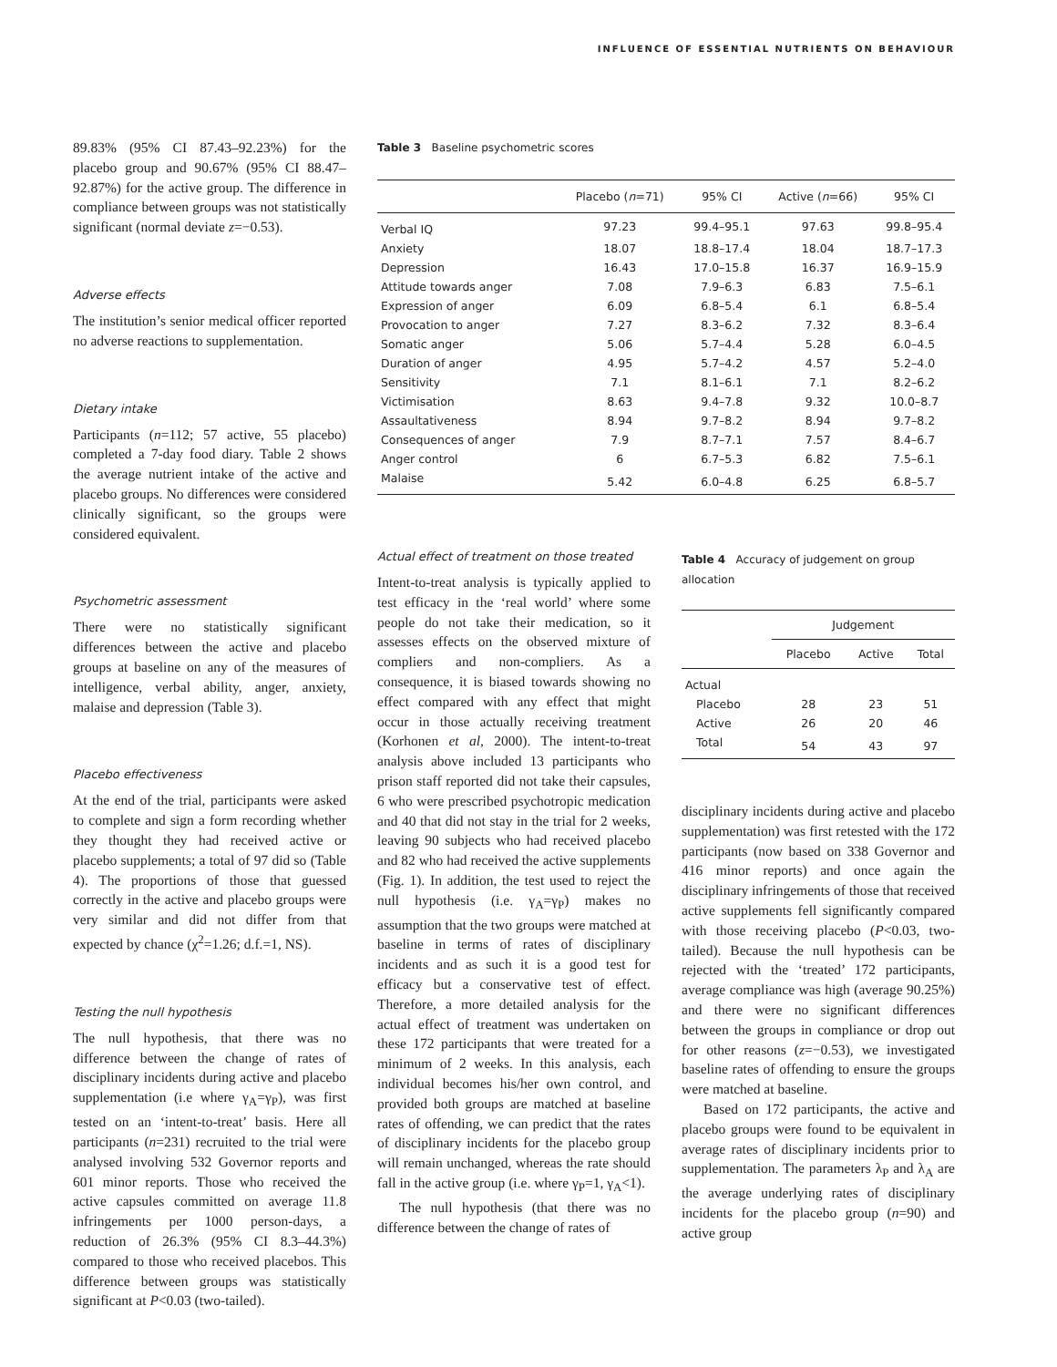INFLUENCE OF ESSENTIAL NUTRIENTS ON BEHAVIOUR
89.83% (95% CI 87.43–92.23%) for the placebo group and 90.67% (95% CI 88.47–92.87%) for the active group. The difference in compliance between groups was not statistically significant (normal deviate z=−0.53).
Adverse effects
The institution’s senior medical officer reported no adverse reactions to supplementation.
Dietary intake
Participants (n=112; 57 active, 55 placebo) completed a 7-day food diary. Table 2 shows the average nutrient intake of the active and placebo groups. No differences were considered clinically significant, so the groups were considered equivalent.
Psychometric assessment
There were no statistically significant differences between the active and placebo groups at baseline on any of the measures of intelligence, verbal ability, anger, anxiety, malaise and depression (Table 3).
Placebo effectiveness
At the end of the trial, participants were asked to complete and sign a form recording whether they thought they had received active or placebo supplements; a total of 97 did so (Table 4). The proportions of those that guessed correctly in the active and placebo groups were very similar and did not differ from that expected by chance (χ<sup>2</sup>=1.26; d.f.=1, NS).
Testing the null hypothesis
The null hypothesis, that there was no difference between the change of rates of disciplinary incidents during active and placebo supplementation (i.e where γ<sub>A</sub>=γ<sub>P</sub>), was first tested on an ‘intent-to-treat’ basis. Here all participants (n=231) recruited to the trial were analysed involving 532 Governor reports and 601 minor reports. Those who received the active capsules committed on average 11.8 infringements per 1000 person-days, a reduction of 26.3% (95% CI 8.3–44.3%) compared to those who received placebos. This difference between groups was statistically significant at P<0.03 (two-tailed).
Table 3 Baseline psychometric scores
| | Placebo ( n =71) | 95% CI | Active ( n =66) | 95% CI |
| --- | --- | --- | --- | --- |
| Verbal IQ | 97.23 | 99.4–95.1 | 97.63 | 99.8–95.4 |
| Anxiety | 18.07 | 18.8–17.4 | 18.04 | 18.7–17.3 |
| Depression | 16.43 | 17.0–15.8 | 16.37 | 16.9–15.9 |
| Attitude towards anger | 7.08 | 7.9–6.3 | 6.83 | 7.5–6.1 |
| Expression of anger | 6.09 | 6.8–5.4 | 6.1 | 6.8–5.4 |
| Provocation to anger | 7.27 | 8.3–6.2 | 7.32 | 8.3–6.4 |
| Somatic anger | 5.06 | 5.7–4.4 | 5.28 | 6.0–4.5 |
| Duration of anger | 4.95 | 5.7–4.2 | 4.57 | 5.2–4.0 |
| Sensitivity | 7.1 | 8.1–6.1 | 7.1 | 8.2–6.2 |
| Victimisation | 8.63 | 9.4–7.8 | 9.32 | 10.0–8.7 |
| Assaultativeness | 8.94 | 9.7–8.2 | 8.94 | 9.7–8.2 |
| Consequences of anger | 7.9 | 8.7–7.1 | 7.57 | 8.4–6.7 |
| Anger control | 6 | 6.7–5.3 | 6.82 | 7.5–6.1 |
| Malaise | 5.42 | 6.0–4.8 | 6.25 | 6.8–5.7 |
Actual effect of treatment on those treated
Intent-to-treat analysis is typically applied to test efficacy in the ‘real world’ where some people do not take their medication, so it assesses effects on the observed mixture of compliers and non-compliers. As a consequence, it is biased towards showing no effect compared with any effect that might occur in those actually receiving treatment (Korhonen et al, 2000). The intent-to-treat analysis above included 13 participants who prison staff reported did not take their capsules, 6 who were prescribed psychotropic medication and 40 that did not stay in the trial for 2 weeks, leaving 90 subjects who had received placebo and 82 who had received the active supplements (Fig. 1). In addition, the test used to reject the null hypothesis (i.e. γ<sub>A</sub>=γ<sub>P</sub>) makes no assumption that the two groups were matched at baseline in terms of rates of disciplinary incidents and as such it is a good test for efficacy but a conservative test of effect. Therefore, a more detailed analysis for the actual effect of treatment was undertaken on these 172 participants that were treated for a minimum of 2 weeks. In this analysis, each individual becomes his/her own control, and provided both groups are matched at baseline rates of offending, we can predict that the rates of disciplinary incidents for the placebo group will remain unchanged, whereas the rate should fall in the active group (i.e. where γ<sub>P</sub>=1, γ<sub>A</sub><1).
The null hypothesis (that there was no difference between the change of rates of
Table 4 Accuracy of judgement on group allocation
| | Judgement | | |
| --- | --- | --- | --- |
| | Placebo | Active | Total |
| Actual | | | |
| Placebo | 28 | 23 | 51 |
| Active | 26 | 20 | 46 |
| Total | 54 | 43 | 97 |
disciplinary incidents during active and placebo supplementation) was first retested with the 172 participants (now based on 338 Governor and 416 minor reports) and once again the disciplinary infringements of those that received active supplements fell significantly compared with those receiving placebo (P<0.03, two-tailed). Because the null hypothesis can be rejected with the ‘treated’ 172 participants, average compliance was high (average 90.25%) and there were no significant differences between the groups in compliance or drop out for other reasons (z=−0.53), we investigated baseline rates of offending to ensure the groups were matched at baseline.
Based on 172 participants, the active and placebo groups were found to be equivalent in average rates of disciplinary incidents prior to supplementation. The parameters λ<sub>P</sub> and λ<sub>A</sub> are the average underlying rates of disciplinary incidents for the placebo group (n=90) and active group